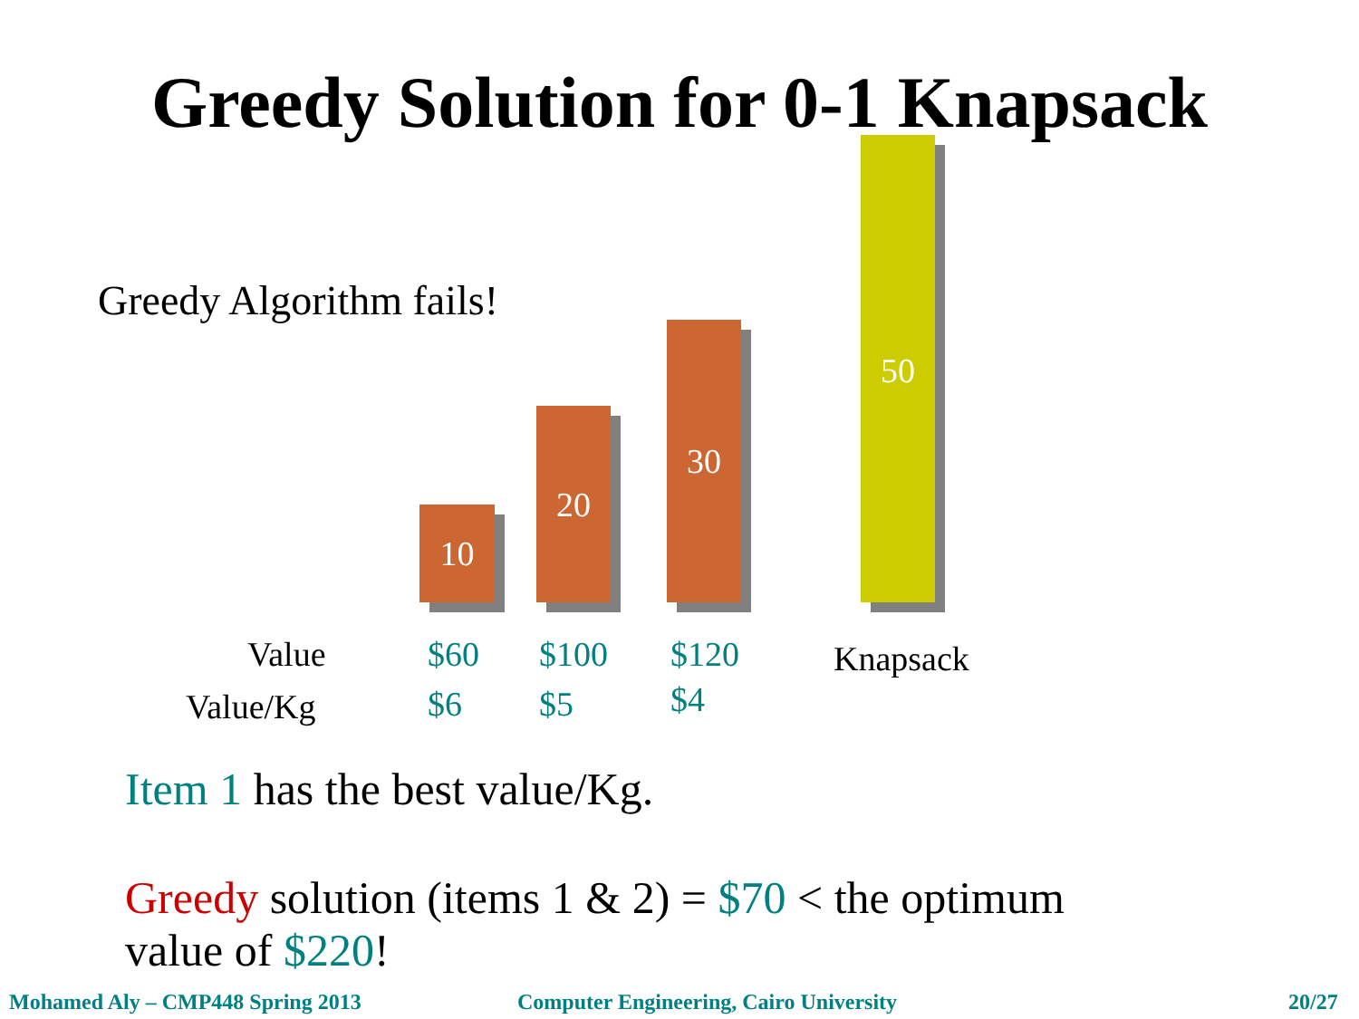Greedy Solution for 0-1 Knapsack
Greedy Algorithm fails!
10
20
30
50
Value $60 $100 $120 Knapsack
Value/Kg $6 $5 $4
Item 1 has the best value/Kg.
Greedy solution (items 1 & 2) = $70 < the optimum
value of $220!
Mohamed Aly – CMP448 Spring 2013
Computer Engineering, Cairo University
20/27